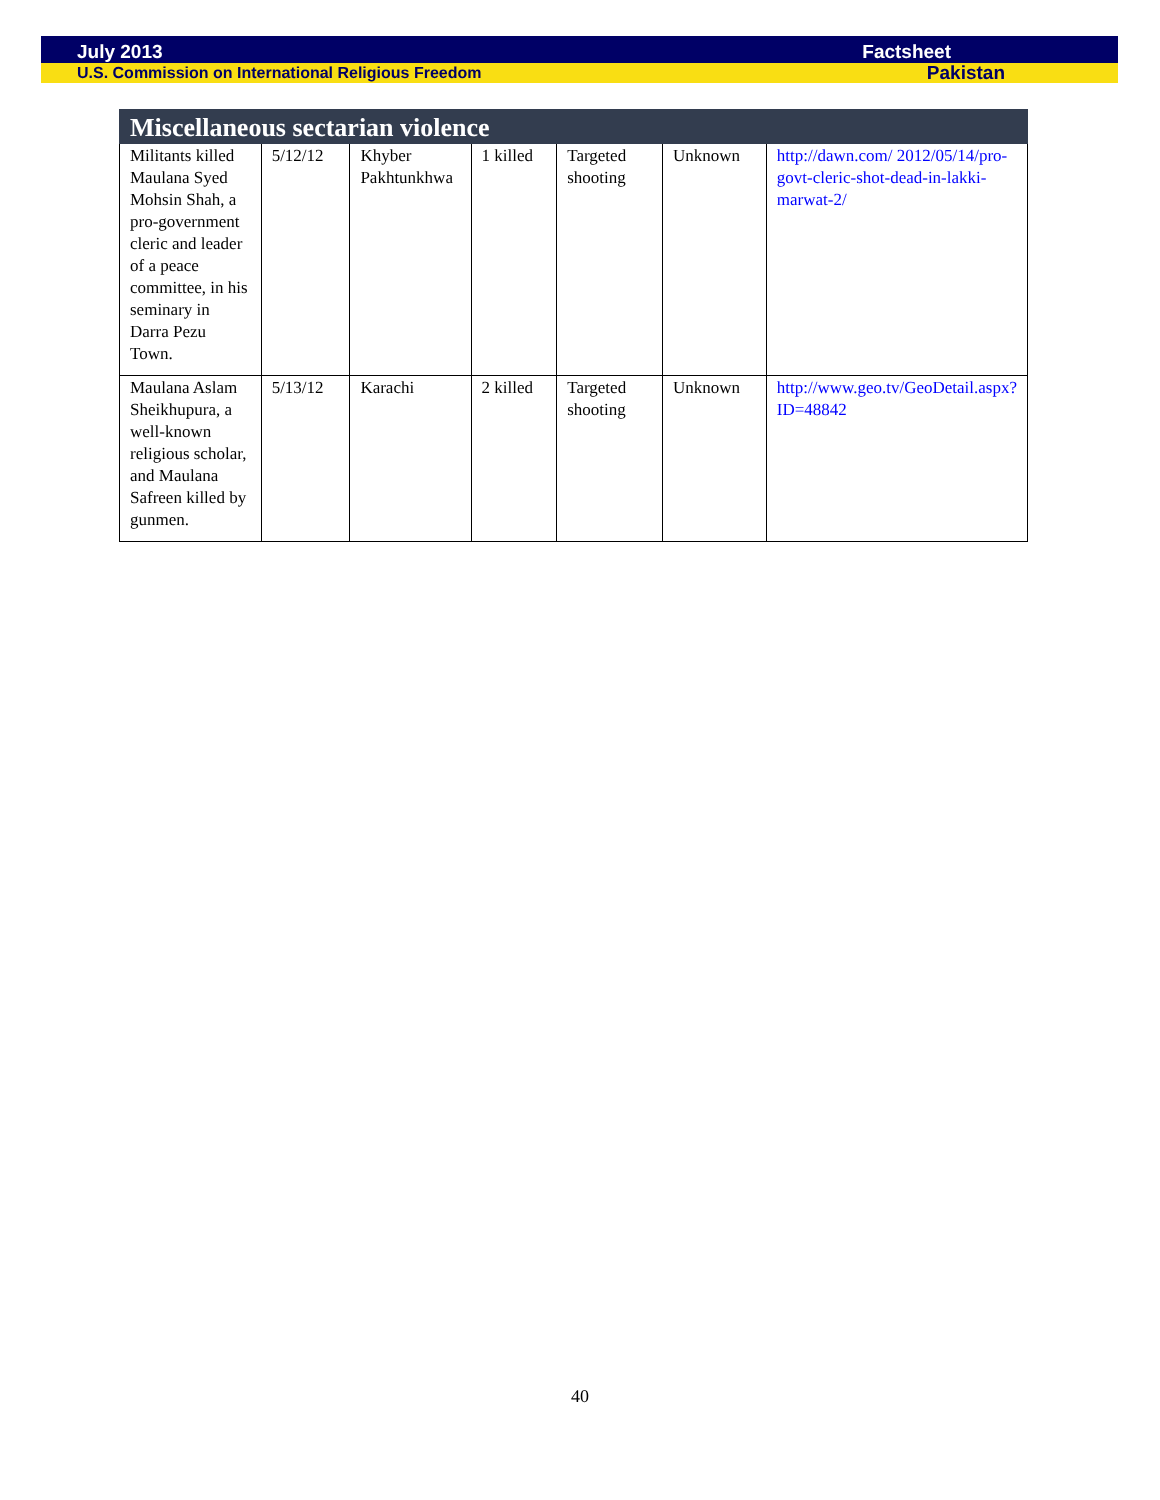July 2013 Factsheet
U.S. Commission on International Religious Freedom Pakistan
| Miscellaneous sectarian violence | | | | | | |
| --- | --- | --- | --- | --- | --- | --- |
| Militants killed Maulana Syed Mohsin Shah, a pro-government cleric and leader of a peace committee, in his seminary in Darra Pezu Town. | 5/12/12 | Khyber Pakhtunkhwa | 1 killed | Targeted shooting | Unknown | http://dawn.com/ 2012/05/14/pro-govt-cleric-shot-dead-in-lakki-marwat-2/ |
| Maulana Aslam Sheikhupura, a well-known religious scholar, and Maulana Safreen killed by gunmen. | 5/13/12 | Karachi | 2 killed | Targeted shooting | Unknown | http://www.geo.tv/GeoDetail.aspx?ID=48842 |
40